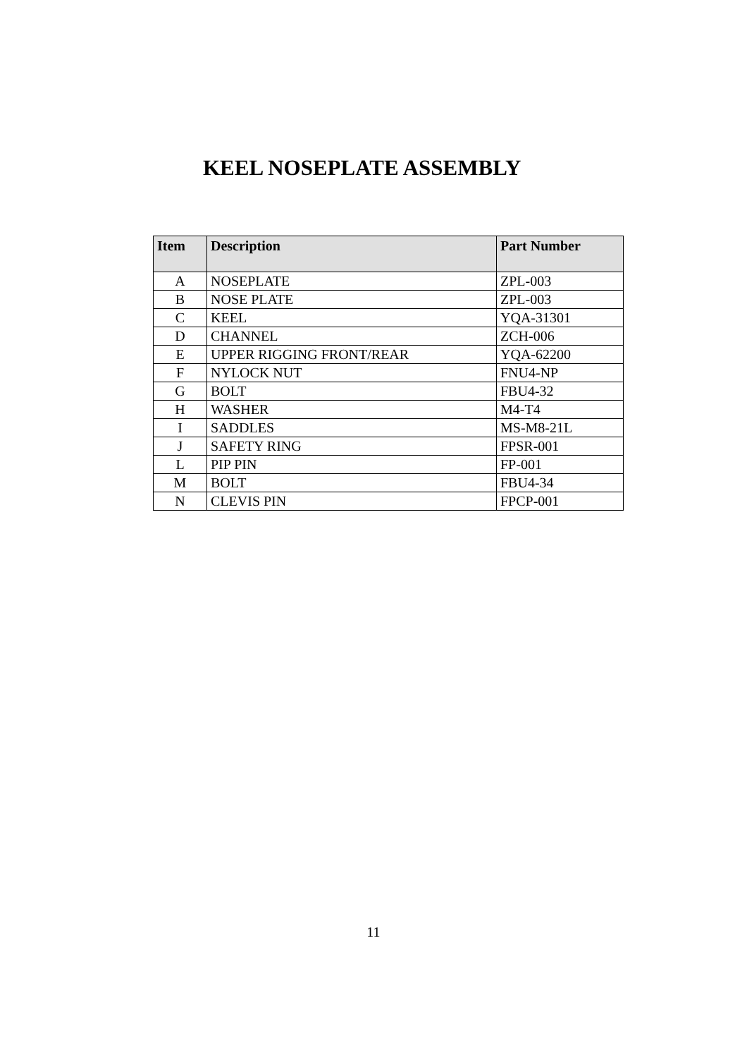KEEL NOSEPLATE ASSEMBLY
| Item | Description | Part Number |
| --- | --- | --- |
| A | NOSEPLATE | ZPL-003 |
| B | NOSE PLATE | ZPL-003 |
| C | KEEL | YQA-31301 |
| D | CHANNEL | ZCH-006 |
| E | UPPER RIGGING FRONT/REAR | YQA-62200 |
| F | NYLOCK NUT | FNU4-NP |
| G | BOLT | FBU4-32 |
| H | WASHER | M4-T4 |
| I | SADDLES | MS-M8-21L |
| J | SAFETY RING | FPSR-001 |
| L | PIP PIN | FP-001 |
| M | BOLT | FBU4-34 |
| N | CLEVIS PIN | FPCP-001 |
11